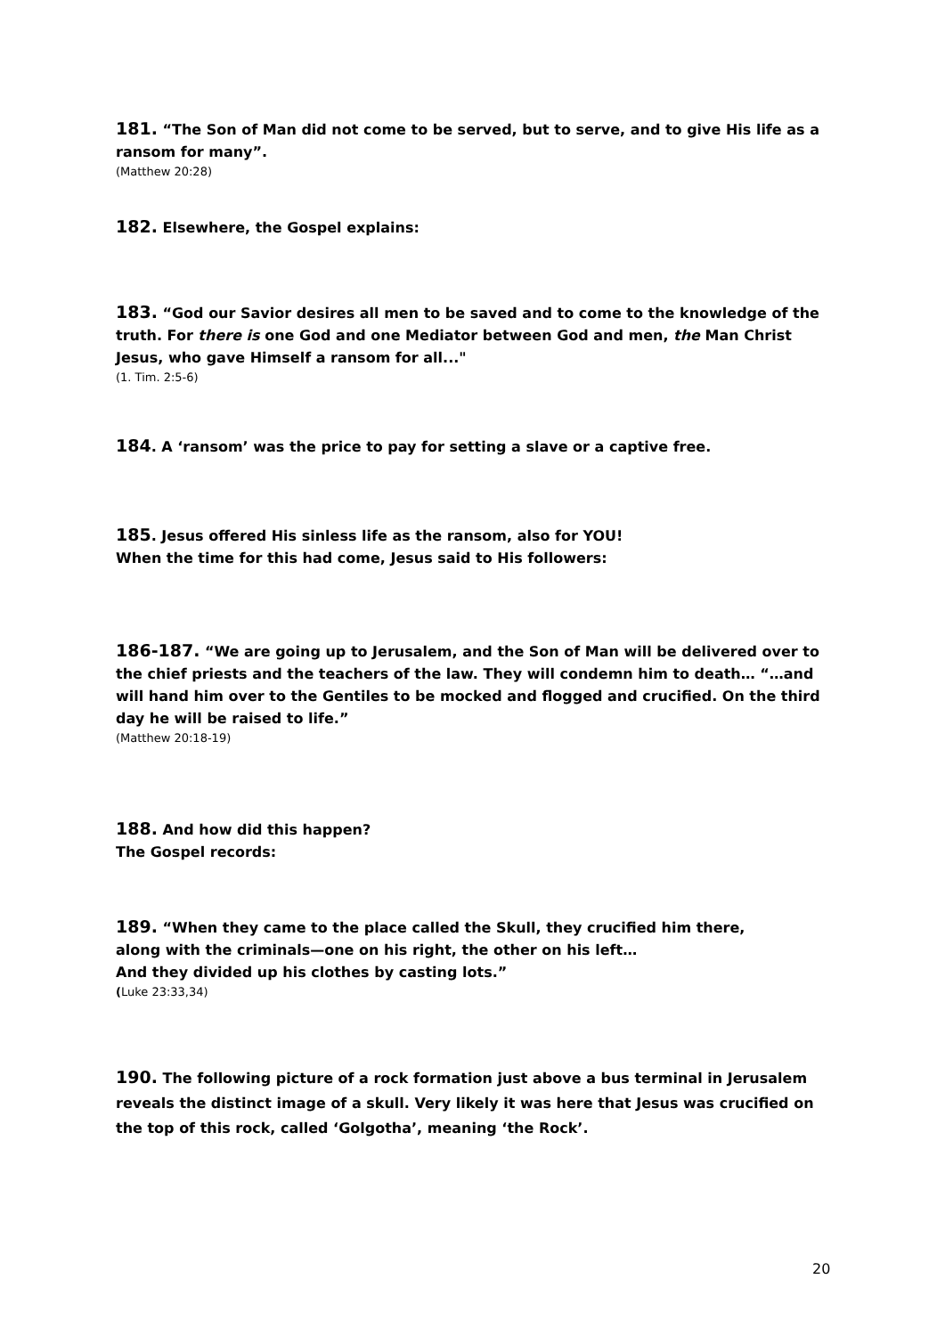181. “The Son of Man did not come to be served, but to serve, and to give His life as a ransom for many”.
(Matthew 20:28)
182. Elsewhere, the Gospel explains:
183. “God our Savior desires all men to be saved and to come to the knowledge of the truth. For there is one God and one Mediator between God and men, the Man Christ Jesus, who gave Himself a ransom for all..."
(1. Tim. 2:5-6)
184. A ‘ransom’ was the price to pay for setting a slave or a captive free.
185. Jesus offered His sinless life as the ransom, also for YOU!
When the time for this had come, Jesus said to His followers:
186-187. “We are going up to Jerusalem, and the Son of Man will be delivered over to the chief priests and the teachers of the law. They will condemn him to death… “…and will hand him over to the Gentiles to be mocked and flogged and crucified. On the third day he will be raised to life.”
(Matthew 20:18-19)
188. And how did this happen?
The Gospel records:
189. “When they came to the place called the Skull, they crucified him there,
along with the criminals—one on his right, the other on his left…
And they divided up his clothes by casting lots.”
(Luke 23:33,34)
190. The following picture of a rock formation just above a bus terminal in Jerusalem reveals the distinct image of a skull. Very likely it was here that Jesus was crucified on the top of this rock, called ‘Golgotha’, meaning ‘the Rock’.
20